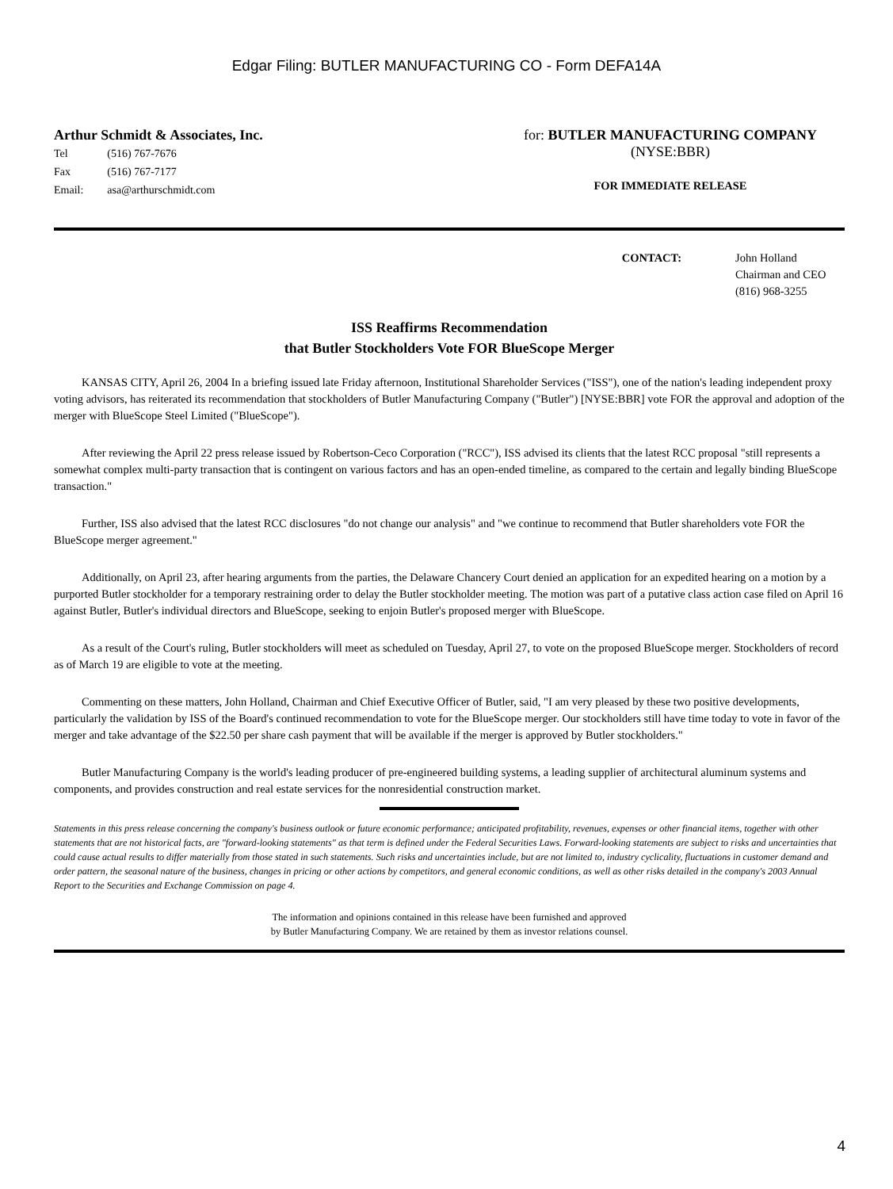Edgar Filing: BUTLER MANUFACTURING CO - Form DEFA14A
Arthur Schmidt & Associates, Inc.
| Tel | (516) 767-7676 |
| Fax | (516) 767-7177 |
| Email: | asa@arthurschmidt.com |
for: BUTLER MANUFACTURING COMPANY
(NYSE:BBR)
FOR IMMEDIATE RELEASE
CONTACT: John Holland
Chairman and CEO
(816) 968-3255
ISS Reaffirms Recommendation
that Butler Stockholders Vote FOR BlueScope Merger
KANSAS CITY, April 26, 2004 In a briefing issued late Friday afternoon, Institutional Shareholder Services ("ISS"), one of the nation's leading independent proxy voting advisors, has reiterated its recommendation that stockholders of Butler Manufacturing Company ("Butler") [NYSE:BBR] vote FOR the approval and adoption of the merger with BlueScope Steel Limited ("BlueScope").
After reviewing the April 22 press release issued by Robertson-Ceco Corporation ("RCC"), ISS advised its clients that the latest RCC proposal "still represents a somewhat complex multi-party transaction that is contingent on various factors and has an open-ended timeline, as compared to the certain and legally binding BlueScope transaction."
Further, ISS also advised that the latest RCC disclosures "do not change our analysis" and "we continue to recommend that Butler shareholders vote FOR the BlueScope merger agreement."
Additionally, on April 23, after hearing arguments from the parties, the Delaware Chancery Court denied an application for an expedited hearing on a motion by a purported Butler stockholder for a temporary restraining order to delay the Butler stockholder meeting. The motion was part of a putative class action case filed on April 16 against Butler, Butler's individual directors and BlueScope, seeking to enjoin Butler's proposed merger with BlueScope.
As a result of the Court's ruling, Butler stockholders will meet as scheduled on Tuesday, April 27, to vote on the proposed BlueScope merger. Stockholders of record as of March 19 are eligible to vote at the meeting.
Commenting on these matters, John Holland, Chairman and Chief Executive Officer of Butler, said, "I am very pleased by these two positive developments, particularly the validation by ISS of the Board's continued recommendation to vote for the BlueScope merger. Our stockholders still have time today to vote in favor of the merger and take advantage of the $22.50 per share cash payment that will be available if the merger is approved by Butler stockholders."
Butler Manufacturing Company is the world's leading producer of pre-engineered building systems, a leading supplier of architectural aluminum systems and components, and provides construction and real estate services for the nonresidential construction market.
Statements in this press release concerning the company's business outlook or future economic performance; anticipated profitability, revenues, expenses or other financial items, together with other statements that are not historical facts, are "forward-looking statements" as that term is defined under the Federal Securities Laws. Forward-looking statements are subject to risks and uncertainties that could cause actual results to differ materially from those stated in such statements. Such risks and uncertainties include, but are not limited to, industry cyclicality, fluctuations in customer demand and order pattern, the seasonal nature of the business, changes in pricing or other actions by competitors, and general economic conditions, as well as other risks detailed in the company's 2003 Annual Report to the Securities and Exchange Commission on page 4.
The information and opinions contained in this release have been furnished and approved
by Butler Manufacturing Company. We are retained by them as investor relations counsel.
4